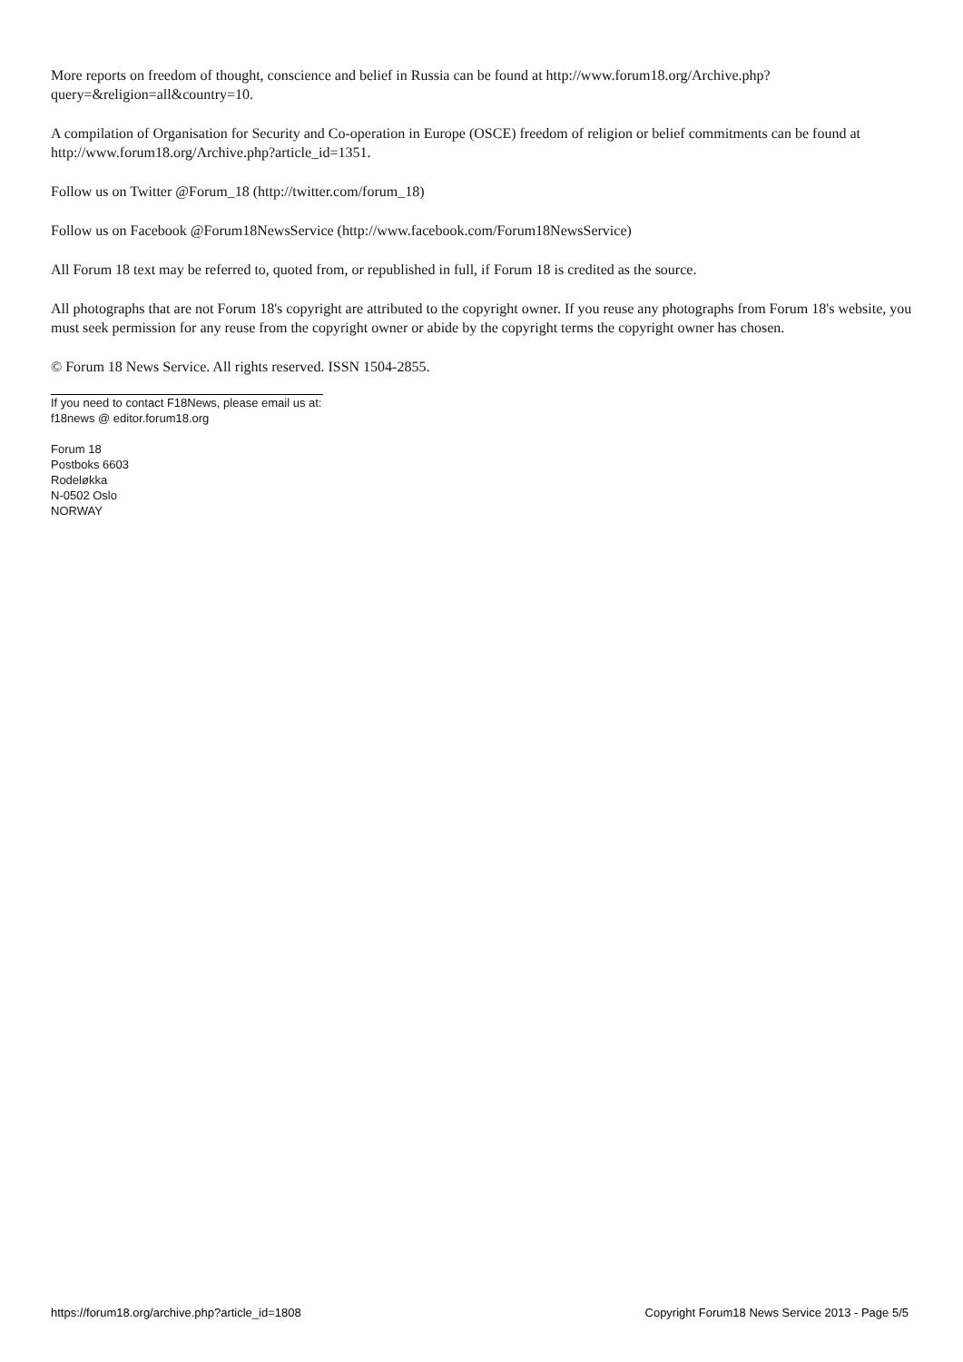More reports on freedom of thought, conscience and belief in Russia can be found at http://www.forum18.org/Archive.php?query=&religion=all&country=10.
A compilation of Organisation for Security and Co-operation in Europe (OSCE) freedom of religion or belief commitments can be found at http://www.forum18.org/Archive.php?article_id=1351.
Follow us on Twitter @Forum_18 (http://twitter.com/forum_18)
Follow us on Facebook @Forum18NewsService (http://www.facebook.com/Forum18NewsService)
All Forum 18 text may be referred to, quoted from, or republished in full, if Forum 18 is credited as the source.
All photographs that are not Forum 18's copyright are attributed to the copyright owner. If you reuse any photographs from Forum 18's website, you must seek permission for any reuse from the copyright owner or abide by the copyright terms the copyright owner has chosen.
© Forum 18 News Service. All rights reserved. ISSN 1504-2855.
If you need to contact F18News, please email us at:
f18news @ editor.forum18.org
Forum 18
Postboks 6603
Rodeløkka
N-0502 Oslo
NORWAY
https://forum18.org/archive.php?article_id=1808 Copyright Forum18 News Service 2013 - Page 5/5